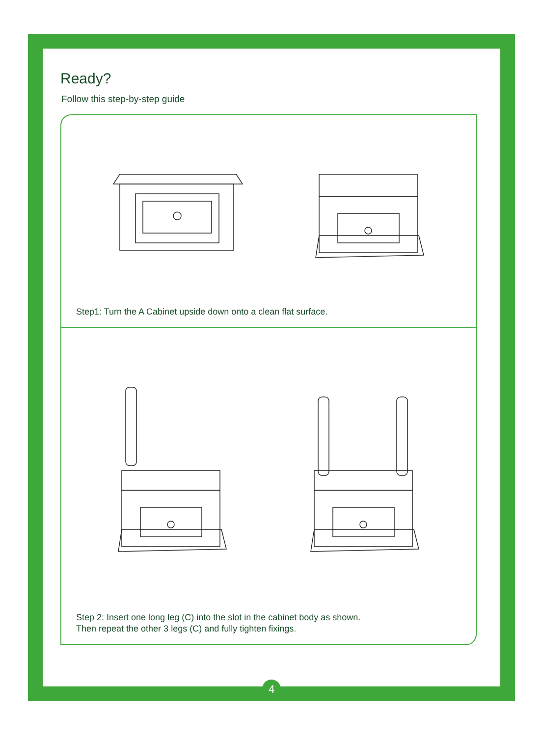Ready?
Follow this step-by-step guide
Step1: Turn the A Cabinet upside down onto a clean flat surface.
Step 2: Insert one long leg (C) into the slot in the cabinet body as shown.
Then repeat the other 3 legs (C) and fully tighten fixings.
4